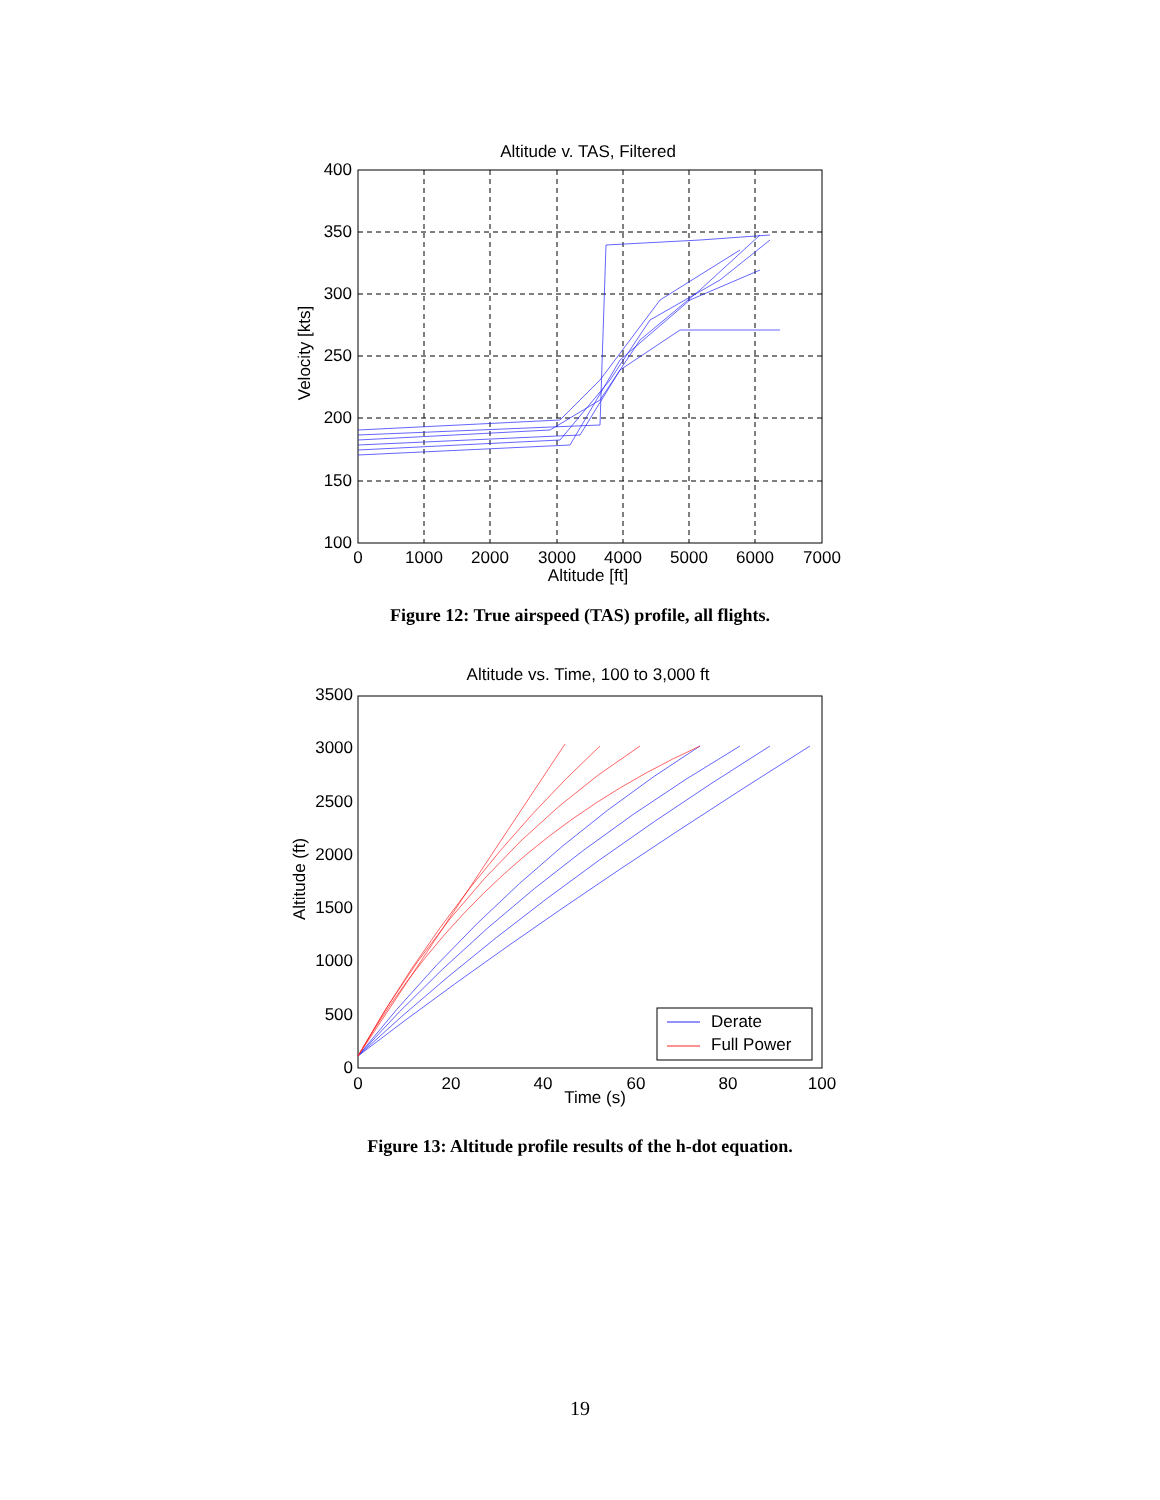Altitude v. TAS, Filtered
400
350
300
250
200
150
100
0
1000
2000
3000
4000
5000
6000
7000
Altitude [ft]
Velocity [kts]
Figure 12: True airspeed (TAS) profile, all flights.
Altitude vs. Time, 100 to 3,000 ft
Derate
Full Power
3500
3000
2500
2000
1500
1000
500
0
0
20
40
60
80
100
Time (s)
Altitude (ft)
Figure 13: Altitude profile results of the h-dot equation.
19